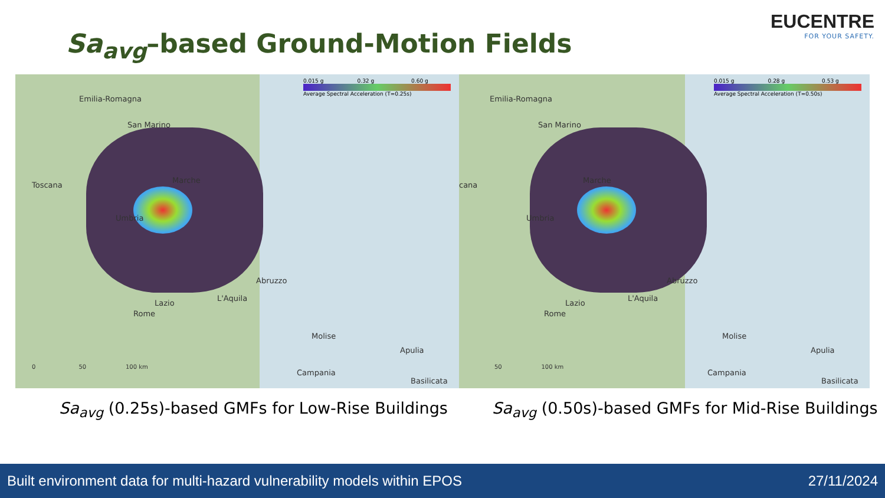Sa<sub>avg</sub>–based Ground-Motion Fields
EUCENTRE
FOR YOUR SAFETY.
0.015 g 0.32 g 0.60 g
Average Spectral Acceleration (T=0.25s)
Emilia-Romagna
San Marino
Toscana
Marche
Umbria
Abruzzo
L'Aquila
Lazio
Rome
Molise
Apulia
Campania
Basilicata
0 50 100 km
0.015 g 0.28 g 0.53 g
Average Spectral Acceleration (T=0.50s)
Emilia-Romagna
San Marino
cana
Marche
Umbria
Abruzzo
L'Aquila
Lazio
Rome
Molise
Apulia
Campania
Basilicata
50 100 km
Sa<sub>avg</sub> (0.25s)-based GMFs for Low-Rise Buildings
Sa<sub>avg</sub> (0.50s)-based GMFs for Mid-Rise Buildings
Built environment data for multi-hazard vulnerability models within EPOS 27/11/2024